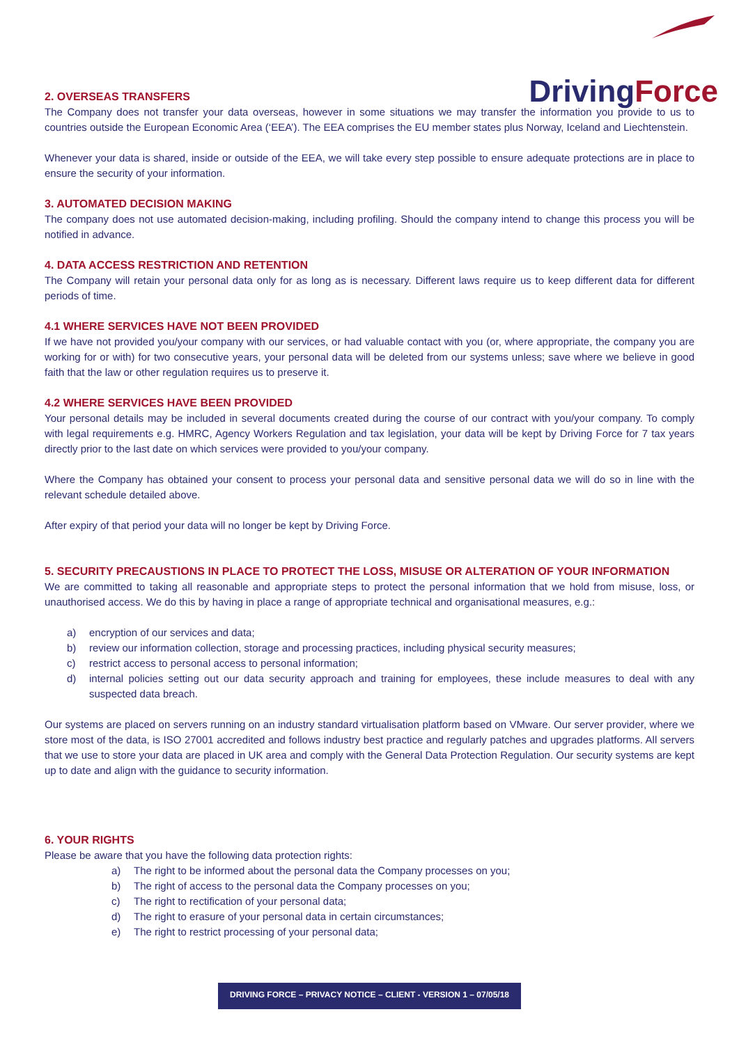DrivingForce
2. OVERSEAS TRANSFERS
The Company does not transfer your data overseas, however in some situations we may transfer the information you provide to us to countries outside the European Economic Area (‘EEA’). The EEA comprises the EU member states plus Norway, Iceland and Liechtenstein.
Whenever your data is shared, inside or outside of the EEA, we will take every step possible to ensure adequate protections are in place to ensure the security of your information.
3. AUTOMATED DECISION MAKING
The company does not use automated decision-making, including profiling. Should the company intend to change this process you will be notified in advance.
4. DATA ACCESS RESTRICTION AND RETENTION
The Company will retain your personal data only for as long as is necessary. Different laws require us to keep different data for different periods of time.
4.1 WHERE SERVICES HAVE NOT BEEN PROVIDED
If we have not provided you/your company with our services, or had valuable contact with you (or, where appropriate, the company you are working for or with) for two consecutive years, your personal data will be deleted from our systems unless; save where we believe in good faith that the law or other regulation requires us to preserve it.
4.2 WHERE SERVICES HAVE BEEN PROVIDED
Your personal details may be included in several documents created during the course of our contract with you/your company. To comply with legal requirements e.g. HMRC, Agency Workers Regulation and tax legislation, your data will be kept by Driving Force for 7 tax years directly prior to the last date on which services were provided to you/your company.
Where the Company has obtained your consent to process your personal data and sensitive personal data we will do so in line with the relevant schedule detailed above.
After expiry of that period your data will no longer be kept by Driving Force.
5. SECURITY PRECAUSTIONS IN PLACE TO PROTECT THE LOSS, MISUSE OR ALTERATION OF YOUR INFORMATION
We are committed to taking all reasonable and appropriate steps to protect the personal information that we hold from misuse, loss, or unauthorised access. We do this by having in place a range of appropriate technical and organisational measures, e.g.:
a) encryption of our services and data;
b) review our information collection, storage and processing practices, including physical security measures;
c) restrict access to personal access to personal information;
d) internal policies setting out our data security approach and training for employees, these include measures to deal with any suspected data breach.
Our systems are placed on servers running on an industry standard virtualisation platform based on VMware. Our server provider, where we store most of the data, is ISO 27001 accredited and follows industry best practice and regularly patches and upgrades platforms. All servers that we use to store your data are placed in UK area and comply with the General Data Protection Regulation. Our security systems are kept up to date and align with the guidance to security information.
6. YOUR RIGHTS
Please be aware that you have the following data protection rights:
a) The right to be informed about the personal data the Company processes on you;
b) The right of access to the personal data the Company processes on you;
c) The right to rectification of your personal data;
d) The right to erasure of your personal data in certain circumstances;
e) The right to restrict processing of your personal data;
DRIVING FORCE – PRIVACY NOTICE – CLIENT - VERSION 1 – 07/05/18